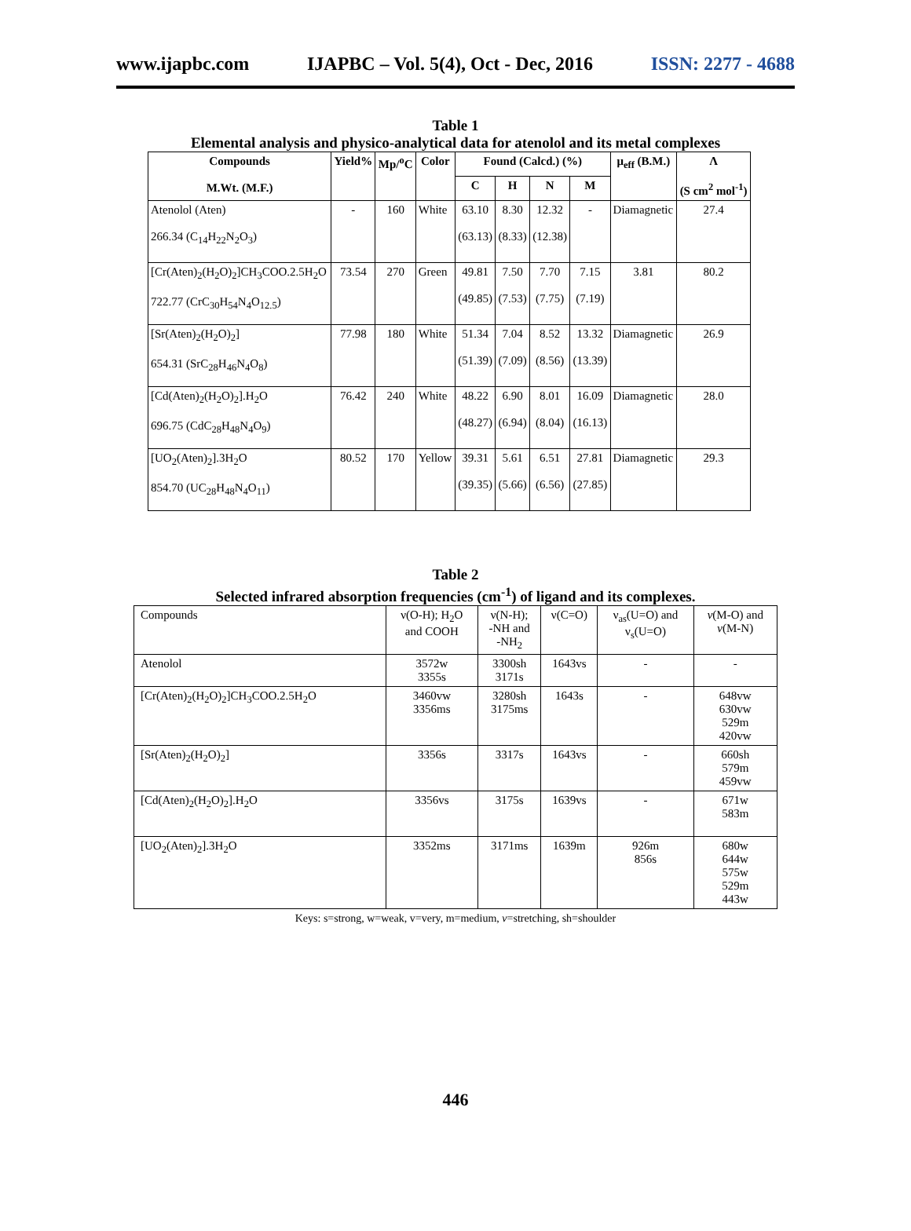www.ijapbc.com IJAPBC – Vol. 5(4), Oct - Dec, 2016 ISSN: 2277 - 4688
Table 1
Elemental analysis and physico-analytical data for atenolol and its metal complexes
| Compounds M.Wt. (M.F.) | Yield% | Mp/<sup>o</sup>C | Color | Found (Calcd.) (%) | | | | μ<sub>eff</sub> (B.M.) | Λ (S cm<sup>2</sup> mol<sup>-1</sup>) |
| --- | --- | --- | --- | --- | --- | --- | --- | --- | --- |
| | | | | C | H | N | M | | |
| Atenolol (Aten) 266.34 (C<sub>14</sub>H<sub>22</sub>N<sub>2</sub>O<sub>3</sub>) | - | 160 | White | 63.10 (63.13) | 8.30 (8.33) | 12.32 (12.38) | - | Diamagnetic | 27.4 |
| [Cr(Aten)<sub>2</sub>(H<sub>2</sub>O)<sub>2</sub>]CH<sub>3</sub>COO.2.5H<sub>2</sub>O 722.77 (CrC<sub>30</sub>H<sub>54</sub>N<sub>4</sub>O<sub>12.5</sub>) | 73.54 | 270 | Green | 49.81 (49.85) | 7.50 (7.53) | 7.70 (7.75) | 7.15 (7.19) | 3.81 | 80.2 |
| [Sr(Aten)<sub>2</sub>(H<sub>2</sub>O)<sub>2</sub>] 654.31 (SrC<sub>28</sub>H<sub>46</sub>N<sub>4</sub>O<sub>8</sub>) | 77.98 | 180 | White | 51.34 (51.39) | 7.04 (7.09) | 8.52 (8.56) | 13.32 (13.39) | Diamagnetic | 26.9 |
| [Cd(Aten)<sub>2</sub>(H<sub>2</sub>O)<sub>2</sub>].H<sub>2</sub>O 696.75 (CdC<sub>28</sub>H<sub>48</sub>N<sub>4</sub>O<sub>9</sub>) | 76.42 | 240 | White | 48.22 (48.27) | 6.90 (6.94) | 8.01 (8.04) | 16.09 (16.13) | Diamagnetic | 28.0 |
| [UO<sub>2</sub>(Aten)<sub>2</sub>].3H<sub>2</sub>O 854.70 (UC<sub>28</sub>H<sub>48</sub>N<sub>4</sub>O<sub>11</sub>) | 80.52 | 170 | Yellow | 39.31 (39.35) | 5.61 (5.66) | 6.51 (6.56) | 27.81 (27.85) | Diamagnetic | 29.3 |
Table 2
Selected infrared absorption frequencies (cm<sup>-1</sup>) of ligand and its complexes.
| Compounds | ν(O-H); H<sub>2</sub>O and COOH | ν(N-H); -NH and -NH<sub>2</sub> | ν(C=O) | ν<sub>as</sub>(U=O) and ν<sub>s</sub>(U=O) | ν (M-O) and ν (M-N) |
| Atenolol | 3572w 3355s | 3300sh 3171s | 1643vs | - | - |
| [Cr(Aten)<sub>2</sub>(H<sub>2</sub>O)<sub>2</sub>]CH<sub>3</sub>COO.2.5H<sub>2</sub>O | 3460vw 3356ms | 3280sh 3175ms | 1643s | - | 648vw 630vw 529m 420vw |
| [Sr(Aten)<sub>2</sub>(H<sub>2</sub>O)<sub>2</sub>] | 3356s | 3317s | 1643vs | - | 660sh 579m 459vw |
| [Cd(Aten)<sub>2</sub>(H<sub>2</sub>O)<sub>2</sub>].H<sub>2</sub>O | 3356vs | 3175s | 1639vs | - | 671w 583m |
| [UO<sub>2</sub>(Aten)<sub>2</sub>].3H<sub>2</sub>O | 3352ms | 3171ms | 1639m | 926m 856s | 680w 644w 575w 529m 443w |
Keys: s=strong, w=weak, v=very, m=medium, ν=stretching, sh=shoulder
446